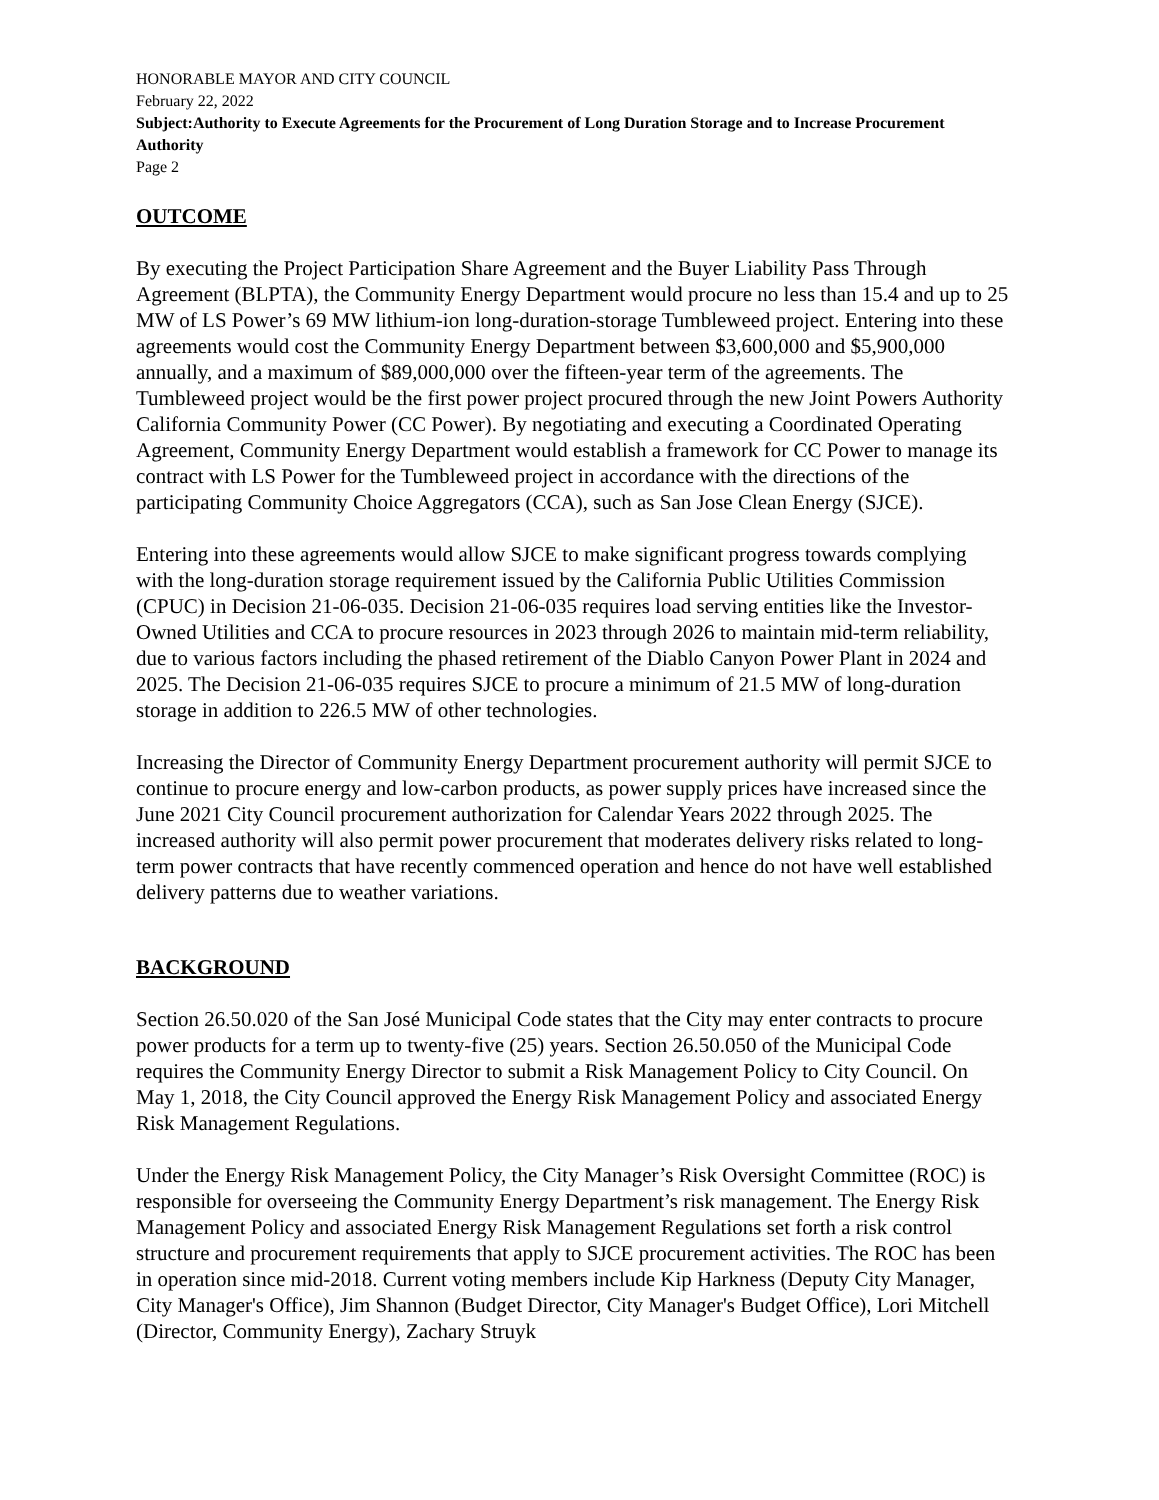HONORABLE MAYOR AND CITY COUNCIL
February 22, 2022
Subject:Authority to Execute Agreements for the Procurement of Long Duration Storage and to Increase Procurement Authority
Page 2
OUTCOME
By executing the Project Participation Share Agreement and the Buyer Liability Pass Through Agreement (BLPTA), the Community Energy Department would procure no less than 15.4 and up to 25 MW of LS Power’s 69 MW lithium-ion long-duration-storage Tumbleweed project. Entering into these agreements would cost the Community Energy Department between $3,600,000 and $5,900,000 annually, and a maximum of $89,000,000 over the fifteen-year term of the agreements. The Tumbleweed project would be the first power project procured through the new Joint Powers Authority California Community Power (CC Power). By negotiating and executing a Coordinated Operating Agreement, Community Energy Department would establish a framework for CC Power to manage its contract with LS Power for the Tumbleweed project in accordance with the directions of the participating Community Choice Aggregators (CCA), such as San Jose Clean Energy (SJCE).
Entering into these agreements would allow SJCE to make significant progress towards complying with the long-duration storage requirement issued by the California Public Utilities Commission (CPUC) in Decision 21-06-035. Decision 21-06-035 requires load serving entities like the Investor-Owned Utilities and CCA to procure resources in 2023 through 2026 to maintain mid-term reliability, due to various factors including the phased retirement of the Diablo Canyon Power Plant in 2024 and 2025. The Decision 21-06-035 requires SJCE to procure a minimum of 21.5 MW of long-duration storage in addition to 226.5 MW of other technologies.
Increasing the Director of Community Energy Department procurement authority will permit SJCE to continue to procure energy and low-carbon products, as power supply prices have increased since the June 2021 City Council procurement authorization for Calendar Years 2022 through 2025. The increased authority will also permit power procurement that moderates delivery risks related to long-term power contracts that have recently commenced operation and hence do not have well established delivery patterns due to weather variations.
BACKGROUND
Section 26.50.020 of the San José Municipal Code states that the City may enter contracts to procure power products for a term up to twenty-five (25) years. Section 26.50.050 of the Municipal Code requires the Community Energy Director to submit a Risk Management Policy to City Council. On May 1, 2018, the City Council approved the Energy Risk Management Policy and associated Energy Risk Management Regulations.
Under the Energy Risk Management Policy, the City Manager’s Risk Oversight Committee (ROC) is responsible for overseeing the Community Energy Department’s risk management. The Energy Risk Management Policy and associated Energy Risk Management Regulations set forth a risk control structure and procurement requirements that apply to SJCE procurement activities. The ROC has been in operation since mid-2018. Current voting members include Kip Harkness (Deputy City Manager, City Manager's Office), Jim Shannon (Budget Director, City Manager's Budget Office), Lori Mitchell (Director, Community Energy), Zachary Struyk